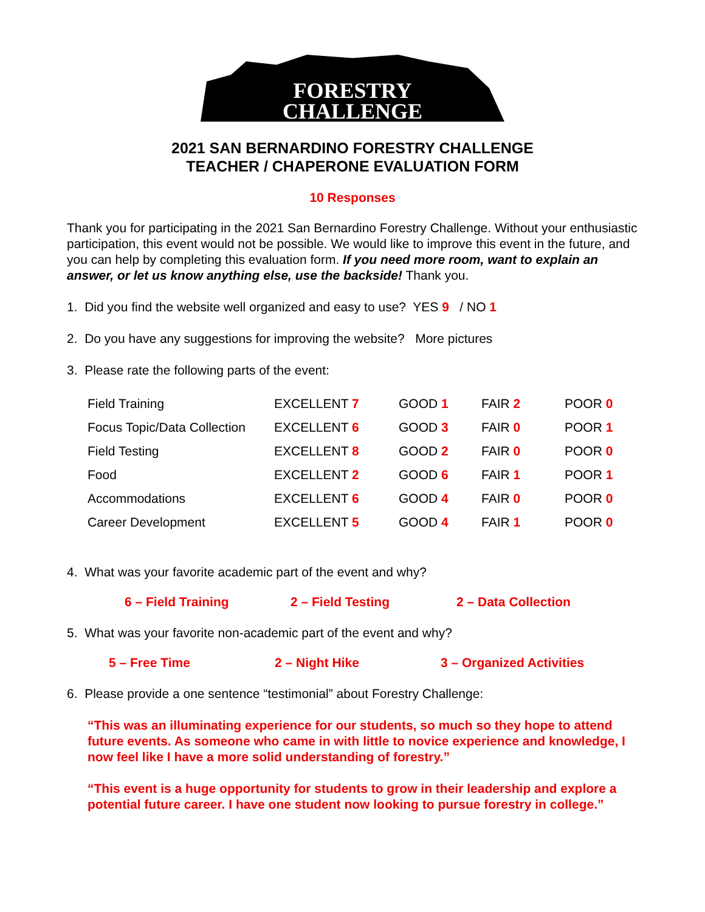FORESTRY
CHALLENGE
2021 SAN BERNARDINO FORESTRY CHALLENGE
TEACHER / CHAPERONE EVALUATION FORM
10 Responses
Thank you for participating in the 2021 San Bernardino Forestry Challenge. Without your enthusiastic participation, this event would not be possible. We would like to improve this event in the future, and you can help by completing this evaluation form. If you need more room, want to explain an answer, or let us know anything else, use the backside! Thank you.
1. Did you find the website well organized and easy to use? YES 9 / NO 1
2. Do you have any suggestions for improving the website? More pictures
3. Please rate the following parts of the event:
| Field Training | EXCELLENT 7 | GOOD 1 | FAIR 2 | POOR 0 |
| Focus Topic/Data Collection | EXCELLENT 6 | GOOD 3 | FAIR 0 | POOR 1 |
| Field Testing | EXCELLENT 8 | GOOD 2 | FAIR 0 | POOR 0 |
| Food | EXCELLENT 2 | GOOD 6 | FAIR 1 | POOR 1 |
| Accommodations | EXCELLENT 6 | GOOD 4 | FAIR 0 | POOR 0 |
| Career Development | EXCELLENT 5 | GOOD 4 | FAIR 1 | POOR 0 |
4. What was your favorite academic part of the event and why?
6 – Field Training 2 – Field Testing 2 – Data Collection
5. What was your favorite non-academic part of the event and why?
5 – Free Time 2 – Night Hike 3 – Organized Activities
6. Please provide a one sentence “testimonial” about Forestry Challenge:
“This was an illuminating experience for our students, so much so they hope to attend future events. As someone who came in with little to novice experience and knowledge, I now feel like I have a more solid understanding of forestry.”
“This event is a huge opportunity for students to grow in their leadership and explore a potential future career. I have one student now looking to pursue forestry in college.”